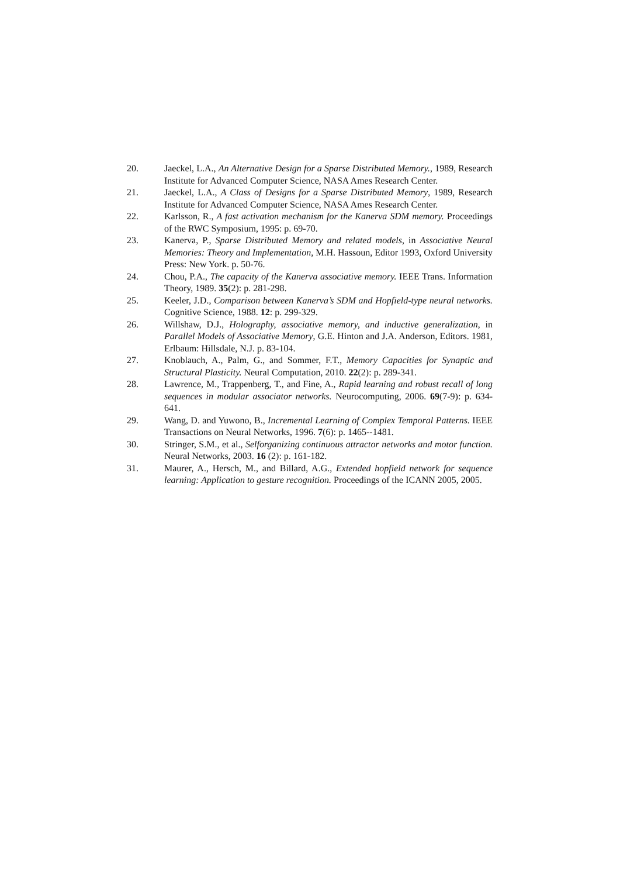20. Jaeckel, L.A., An Alternative Design for a Sparse Distributed Memory., 1989, Research Institute for Advanced Computer Science, NASA Ames Research Center.
21. Jaeckel, L.A., A Class of Designs for a Sparse Distributed Memory, 1989, Research Institute for Advanced Computer Science, NASA Ames Research Center.
22. Karlsson, R., A fast activation mechanism for the Kanerva SDM memory. Proceedings of the RWC Symposium, 1995: p. 69-70.
23. Kanerva, P., Sparse Distributed Memory and related models, in Associative Neural Memories: Theory and Implementation, M.H. Hassoun, Editor 1993, Oxford University Press: New York. p. 50-76.
24. Chou, P.A., The capacity of the Kanerva associative memory. IEEE Trans. Information Theory, 1989. 35(2): p. 281-298.
25. Keeler, J.D., Comparison between Kanerva’s SDM and Hopfield-type neural networks. Cognitive Science, 1988. 12: p. 299-329.
26. Willshaw, D.J., Holography, associative memory, and inductive generalization, in Parallel Models of Associative Memory, G.E. Hinton and J.A. Anderson, Editors. 1981, Erlbaum: Hillsdale, N.J. p. 83-104.
27. Knoblauch, A., Palm, G., and Sommer, F.T., Memory Capacities for Synaptic and Structural Plasticity. Neural Computation, 2010. 22(2): p. 289-341.
28. Lawrence, M., Trappenberg, T., and Fine, A., Rapid learning and robust recall of long sequences in modular associator networks. Neurocomputing, 2006. 69(7-9): p. 634-641.
29. Wang, D. and Yuwono, B., Incremental Learning of Complex Temporal Patterns. IEEE Transactions on Neural Networks, 1996. 7(6): p. 1465--1481.
30. Stringer, S.M., et al., Selforganizing continuous attractor networks and motor function. Neural Networks, 2003. 16 (2): p. 161-182.
31. Maurer, A., Hersch, M., and Billard, A.G., Extended hopfield network for sequence learning: Application to gesture recognition. Proceedings of the ICANN 2005, 2005.